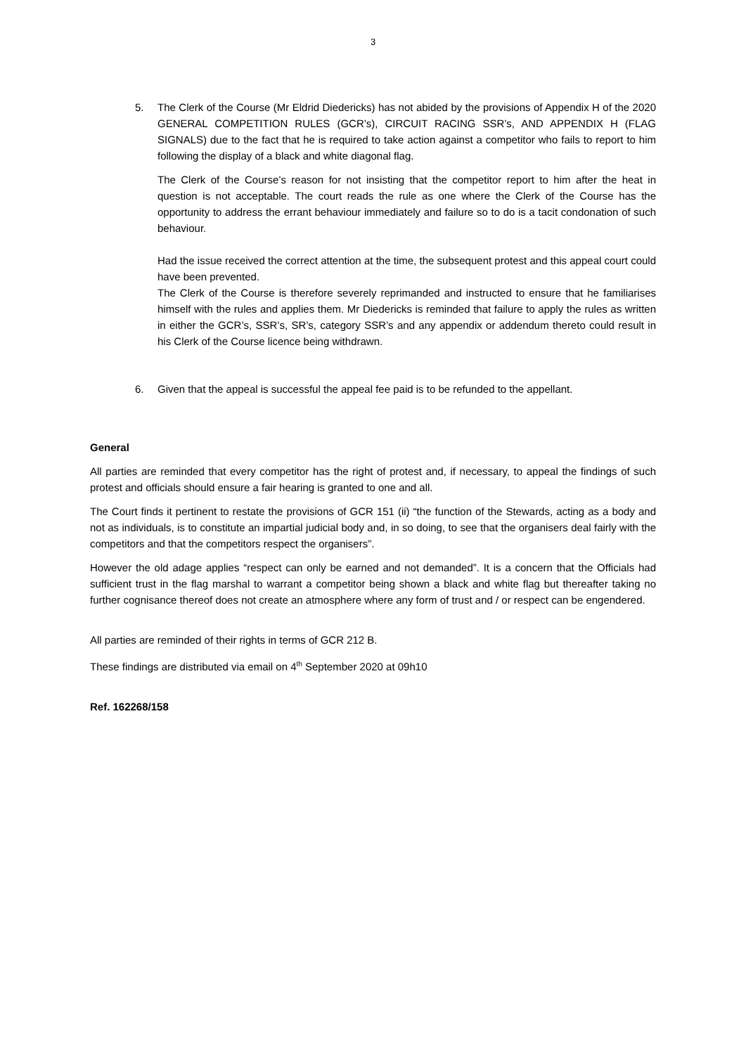3
5. The Clerk of the Course (Mr Eldrid Diedericks) has not abided by the provisions of Appendix H of the 2020 GENERAL COMPETITION RULES (GCR’s), CIRCUIT RACING SSR’s, AND APPENDIX H (FLAG SIGNALS) due to the fact that he is required to take action against a competitor who fails to report to him following the display of a black and white diagonal flag.
The Clerk of the Course’s reason for not insisting that the competitor report to him after the heat in question is not acceptable. The court reads the rule as one where the Clerk of the Course has the opportunity to address the errant behaviour immediately and failure so to do is a tacit condonation of such behaviour.
Had the issue received the correct attention at the time, the subsequent protest and this appeal court could have been prevented.
The Clerk of the Course is therefore severely reprimanded and instructed to ensure that he familiarises himself with the rules and applies them. Mr Diedericks is reminded that failure to apply the rules as written in either the GCR’s, SSR’s, SR’s, category SSR’s and any appendix or addendum thereto could result in his Clerk of the Course licence being withdrawn.
6. Given that the appeal is successful the appeal fee paid is to be refunded to the appellant.
General
All parties are reminded that every competitor has the right of protest and, if necessary, to appeal the findings of such protest and officials should ensure a fair hearing is granted to one and all.
The Court finds it pertinent to restate the provisions of GCR 151 (ii) “the function of the Stewards, acting as a body and not as individuals, is to constitute an impartial judicial body and, in so doing, to see that the organisers deal fairly with the competitors and that the competitors respect the organisers”.
However the old adage applies “respect can only be earned and not demanded”. It is a concern that the Officials had sufficient trust in the flag marshal to warrant a competitor being shown a black and white flag but thereafter taking no further cognisance thereof does not create an atmosphere where any form of trust and / or respect can be engendered.
All parties are reminded of their rights in terms of GCR 212 B.
These findings are distributed via email on 4<sup>th</sup> September 2020 at 09h10
Ref. 162268/158